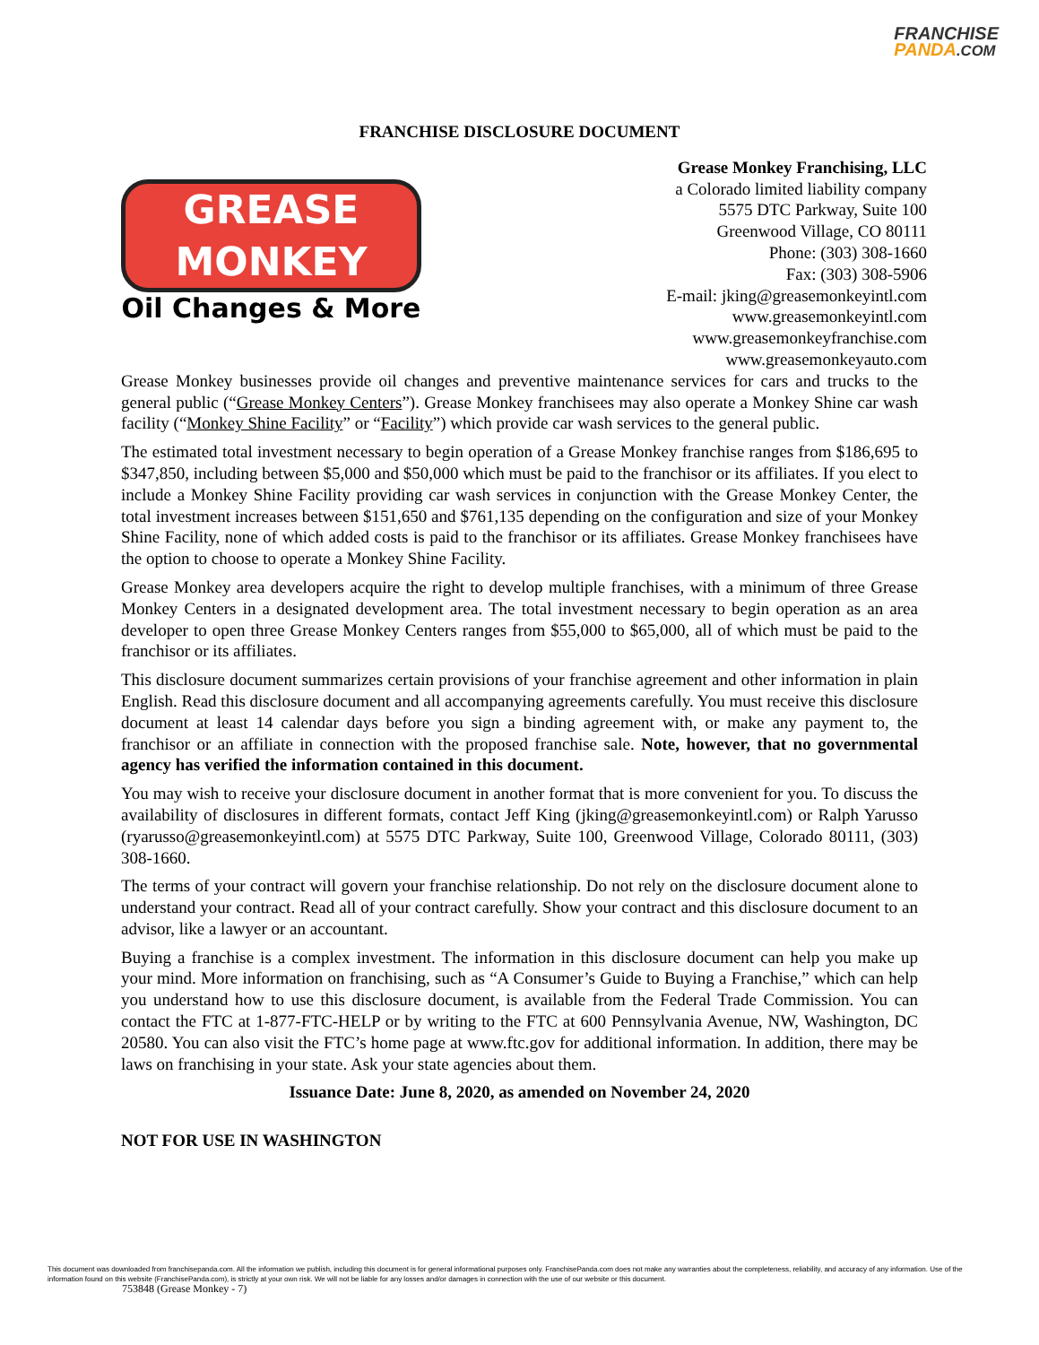FRANCHISE
PANDA.COM
FRANCHISE DISCLOSURE DOCUMENT
GREASE
MONKEY
Oil Changes & More
Grease Monkey Franchising, LLC
a Colorado limited liability company
5575 DTC Parkway, Suite 100
Greenwood Village, CO 80111
Phone: (303) 308-1660
Fax: (303) 308-5906
E-mail: jking@greasemonkeyintl.com
www.greasemonkeyintl.com
www.greasemonkeyfranchise.com
www.greasemonkeyauto.com
Grease Monkey businesses provide oil changes and preventive maintenance services for cars and trucks to the general public (“Grease Monkey Centers”). Grease Monkey franchisees may also operate a Monkey Shine car wash facility (“Monkey Shine Facility” or “Facility”) which provide car wash services to the general public.
The estimated total investment necessary to begin operation of a Grease Monkey franchise ranges from $186,695 to $347,850, including between $5,000 and $50,000 which must be paid to the franchisor or its affiliates. If you elect to include a Monkey Shine Facility providing car wash services in conjunction with the Grease Monkey Center, the total investment increases between $151,650 and $761,135 depending on the configuration and size of your Monkey Shine Facility, none of which added costs is paid to the franchisor or its affiliates. Grease Monkey franchisees have the option to choose to operate a Monkey Shine Facility.
Grease Monkey area developers acquire the right to develop multiple franchises, with a minimum of three Grease Monkey Centers in a designated development area. The total investment necessary to begin operation as an area developer to open three Grease Monkey Centers ranges from $55,000 to $65,000, all of which must be paid to the franchisor or its affiliates.
This disclosure document summarizes certain provisions of your franchise agreement and other information in plain English. Read this disclosure document and all accompanying agreements carefully. You must receive this disclosure document at least 14 calendar days before you sign a binding agreement with, or make any payment to, the franchisor or an affiliate in connection with the proposed franchise sale. Note, however, that no governmental agency has verified the information contained in this document.
You may wish to receive your disclosure document in another format that is more convenient for you. To discuss the availability of disclosures in different formats, contact Jeff King (jking@greasemonkeyintl.com) or Ralph Yarusso (ryarusso@greasemonkeyintl.com) at 5575 DTC Parkway, Suite 100, Greenwood Village, Colorado 80111, (303) 308-1660.
The terms of your contract will govern your franchise relationship. Do not rely on the disclosure document alone to understand your contract. Read all of your contract carefully. Show your contract and this disclosure document to an advisor, like a lawyer or an accountant.
Buying a franchise is a complex investment. The information in this disclosure document can help you make up your mind. More information on franchising, such as “A Consumer’s Guide to Buying a Franchise,” which can help you understand how to use this disclosure document, is available from the Federal Trade Commission. You can contact the FTC at 1-877-FTC-HELP or by writing to the FTC at 600 Pennsylvania Avenue, NW, Washington, DC 20580. You can also visit the FTC’s home page at www.ftc.gov for additional information. In addition, there may be laws on franchising in your state. Ask your state agencies about them.
Issuance Date: June 8, 2020, as amended on November 24, 2020
NOT FOR USE IN WASHINGTON
This document was downloaded from franchisepanda.com. All the information we publish, including this document is for general informational purposes only. FranchisePanda.com does not make any warranties about the completeness, reliability, and accuracy of any information. Use of the information found on this website (FranchisePanda.com), is strictly at your own risk. We will not be liable for any losses and/or damages in connection with the use of our website or this document.
753848 (Grease Monkey - 7)